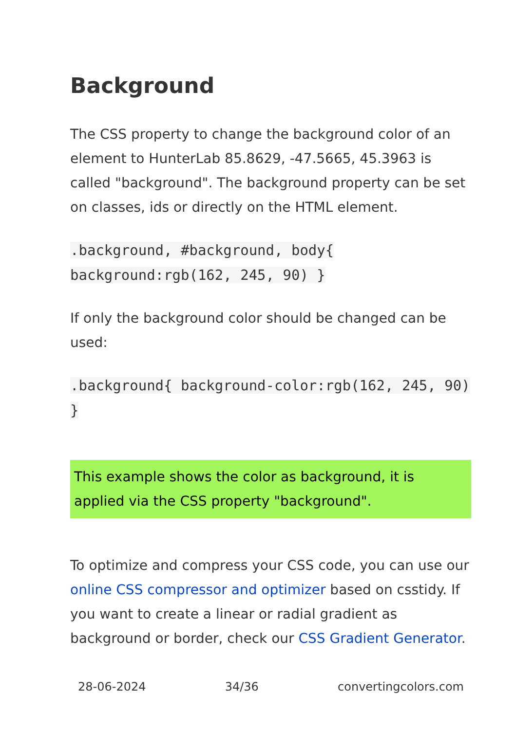Background
The CSS property to change the background color of an element to HunterLab 85.8629, -47.5665, 45.3963 is called "background". The background property can be set on classes, ids or directly on the HTML element.
.background, #background, body{ background:rgb(162, 245, 90) }
If only the background color should be changed can be used:
.background{ background-color:rgb(162, 245, 90) }
This example shows the color as background, it is applied via the CSS property "background".
To optimize and compress your CSS code, you can use our online CSS compressor and optimizer based on csstidy. If you want to create a linear or radial gradient as background or border, check our CSS Gradient Generator.
28-06-2024 34/36 convertingcolors.com